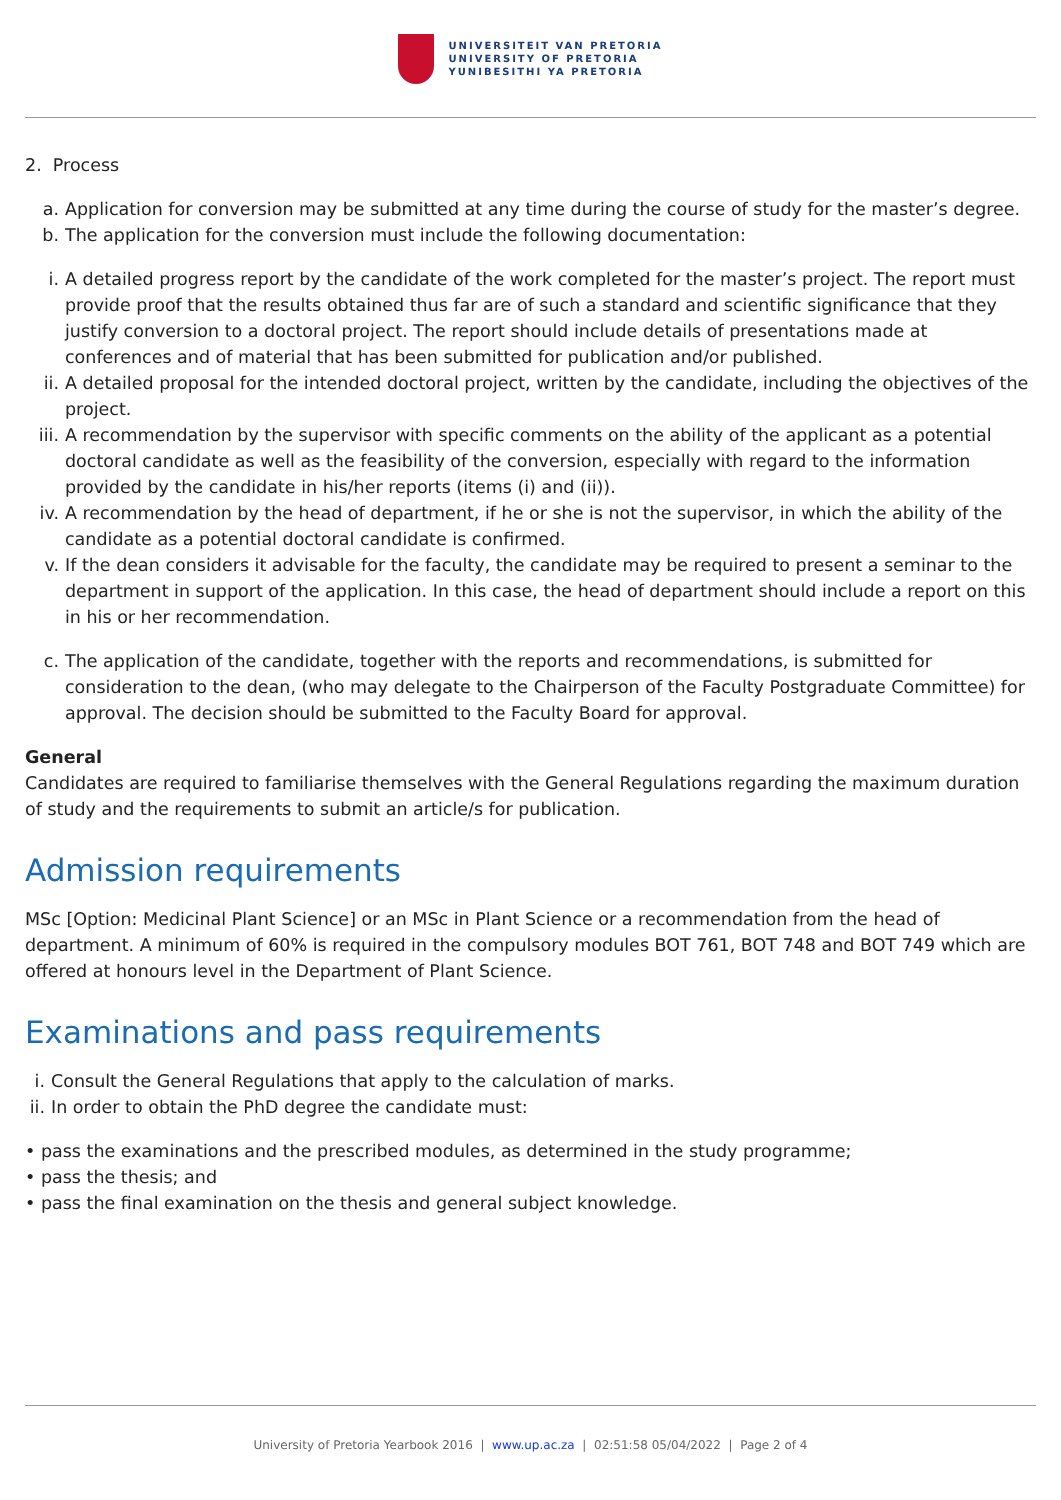UNIVERSITEIT VAN PRETORIA
UNIVERSITY OF PRETORIA
YUNIBESITHI YA PRETORIA
2. Process
a. Application for conversion may be submitted at any time during the course of study for the master’s degree.
b. The application for the conversion must include the following documentation:
i. A detailed progress report by the candidate of the work completed for the master’s project. The report must provide proof that the results obtained thus far are of such a standard and scientific significance that they justify conversion to a doctoral project. The report should include details of presentations made at conferences and of material that has been submitted for publication and/or published.
ii. A detailed proposal for the intended doctoral project, written by the candidate, including the objectives of the project.
iii. A recommendation by the supervisor with specific comments on the ability of the applicant as a potential doctoral candidate as well as the feasibility of the conversion, especially with regard to the information provided by the candidate in his/her reports (items (i) and (ii)).
iv. A recommendation by the head of department, if he or she is not the supervisor, in which the ability of the candidate as a potential doctoral candidate is confirmed.
v. If the dean considers it advisable for the faculty, the candidate may be required to present a seminar to the department in support of the application. In this case, the head of department should include a report on this in his or her recommendation.
c. The application of the candidate, together with the reports and recommendations, is submitted for consideration to the dean, (who may delegate to the Chairperson of the Faculty Postgraduate Committee) for approval. The decision should be submitted to the Faculty Board for approval.
General
Candidates are required to familiarise themselves with the General Regulations regarding the maximum duration of study and the requirements to submit an article/s for publication.
Admission requirements
MSc [Option: Medicinal Plant Science] or an MSc in Plant Science or a recommendation from the head of department. A minimum of 60% is required in the compulsory modules BOT 761, BOT 748 and BOT 749 which are offered at honours level in the Department of Plant Science.
Examinations and pass requirements
i. Consult the General Regulations that apply to the calculation of marks.
ii. In order to obtain the PhD degree the candidate must:
• pass the examinations and the prescribed modules, as determined in the study programme;
• pass the thesis; and
• pass the final examination on the thesis and general subject knowledge.
University of Pretoria Yearbook 2016 | www.up.ac.za | 02:51:58 05/04/2022 | Page 2 of 4